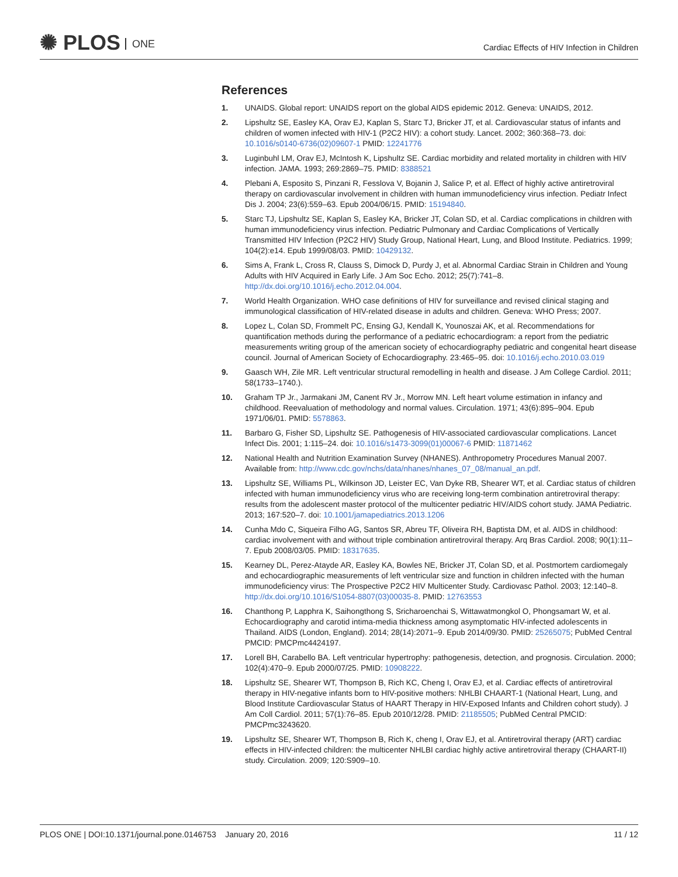✺ PLOS ONE
Cardiac Effects of HIV Infection in Children
References
1. UNAIDS. Global report: UNAIDS report on the global AIDS epidemic 2012. Geneva: UNAIDS, 2012.
2. Lipshultz SE, Easley KA, Orav EJ, Kaplan S, Starc TJ, Bricker JT, et al. Cardiovascular status of infants and children of women infected with HIV-1 (P2C2 HIV): a cohort study. Lancet. 2002; 360:368–73. doi: 10.1016/s0140-6736(02)09607-1 PMID: 12241776
3. Luginbuhl LM, Orav EJ, McIntosh K, Lipshultz SE. Cardiac morbidity and related mortality in children with HIV infection. JAMA. 1993; 269:2869–75. PMID: 8388521
4. Plebani A, Esposito S, Pinzani R, Fesslova V, Bojanin J, Salice P, et al. Effect of highly active antiretroviral therapy on cardiovascular involvement in children with human immunodeficiency virus infection. Pediatr Infect Dis J. 2004; 23(6):559–63. Epub 2004/06/15. PMID: 15194840.
5. Starc TJ, Lipshultz SE, Kaplan S, Easley KA, Bricker JT, Colan SD, et al. Cardiac complications in children with human immunodeficiency virus infection. Pediatric Pulmonary and Cardiac Complications of Vertically Transmitted HIV Infection (P2C2 HIV) Study Group, National Heart, Lung, and Blood Institute. Pediatrics. 1999; 104(2):e14. Epub 1999/08/03. PMID: 10429132.
6. Sims A, Frank L, Cross R, Clauss S, Dimock D, Purdy J, et al. Abnormal Cardiac Strain in Children and Young Adults with HIV Acquired in Early Life. J Am Soc Echo. 2012; 25(7):741–8. http://dx.doi.org/10.1016/j.echo.2012.04.004.
7. World Health Organization. WHO case definitions of HIV for surveillance and revised clinical staging and immunological classification of HIV-related disease in adults and children. Geneva: WHO Press; 2007.
8. Lopez L, Colan SD, Frommelt PC, Ensing GJ, Kendall K, Younoszai AK, et al. Recommendations for quantification methods during the performance of a pediatric echocardiogram: a report from the pediatric measurements writing group of the american society of echocardiography pediatric and congenital heart disease council. Journal of American Society of Echocardiography. 23:465–95. doi: 10.1016/j.echo.2010.03.019
9. Gaasch WH, Zile MR. Left ventricular structural remodelling in health and disease. J Am College Cardiol. 2011; 58(1733–1740.).
10. Graham TP Jr., Jarmakani JM, Canent RV Jr., Morrow MN. Left heart volume estimation in infancy and childhood. Reevaluation of methodology and normal values. Circulation. 1971; 43(6):895–904. Epub 1971/06/01. PMID: 5578863.
11. Barbaro G, Fisher SD, Lipshultz SE. Pathogenesis of HIV-associated cardiovascular complications. Lancet Infect Dis. 2001; 1:115–24. doi: 10.1016/s1473-3099(01)00067-6 PMID: 11871462
12. National Health and Nutrition Examination Survey (NHANES). Anthropometry Procedures Manual 2007. Available from: http://www.cdc.gov/nchs/data/nhanes/nhanes_07_08/manual_an.pdf.
13. Lipshultz SE, Williams PL, Wilkinson JD, Leister EC, Van Dyke RB, Shearer WT, et al. Cardiac status of children infected with human immunodeficiency virus who are receiving long-term combination antiretroviral therapy: results from the adolescent master protocol of the multicenter pediatric HIV/AIDS cohort study. JAMA Pediatric. 2013; 167:520–7. doi: 10.1001/jamapediatrics.2013.1206
14. Cunha Mdo C, Siqueira Filho AG, Santos SR, Abreu TF, Oliveira RH, Baptista DM, et al. AIDS in childhood: cardiac involvement with and without triple combination antiretroviral therapy. Arq Bras Cardiol. 2008; 90(1):11–7. Epub 2008/03/05. PMID: 18317635.
15. Kearney DL, Perez-Atayde AR, Easley KA, Bowles NE, Bricker JT, Colan SD, et al. Postmortem cardiomegaly and echocardiographic measurements of left ventricular size and function in children infected with the human immunodeficiency virus: The Prospective P2C2 HIV Multicenter Study. Cardiovasc Pathol. 2003; 12:140–8. http://dx.doi.org/10.1016/S1054-8807(03)00035-8. PMID: 12763553
16. Chanthong P, Lapphra K, Saihongthong S, Sricharoenchai S, Wittawatmongkol O, Phongsamart W, et al. Echocardiography and carotid intima-media thickness among asymptomatic HIV-infected adolescents in Thailand. AIDS (London, England). 2014; 28(14):2071–9. Epub 2014/09/30. PMID: 25265075; PubMed Central PMCID: PMCPmc4424197.
17. Lorell BH, Carabello BA. Left ventricular hypertrophy: pathogenesis, detection, and prognosis. Circulation. 2000; 102(4):470–9. Epub 2000/07/25. PMID: 10908222.
18. Lipshultz SE, Shearer WT, Thompson B, Rich KC, Cheng I, Orav EJ, et al. Cardiac effects of antiretroviral therapy in HIV-negative infants born to HIV-positive mothers: NHLBI CHAART-1 (National Heart, Lung, and Blood Institute Cardiovascular Status of HAART Therapy in HIV-Exposed Infants and Children cohort study). J Am Coll Cardiol. 2011; 57(1):76–85. Epub 2010/12/28. PMID: 21185505; PubMed Central PMCID: PMCPmc3243620.
19. Lipshultz SE, Shearer WT, Thompson B, Rich K, cheng I, Orav EJ, et al. Antiretroviral therapy (ART) cardiac effects in HIV-infected children: the multicenter NHLBI cardiac highly active antiretroviral therapy (CHAART-II) study. Circulation. 2009; 120:S909–10.
PLOS ONE | DOI:10.1371/journal.pone.0146753 January 20, 2016
11 / 12